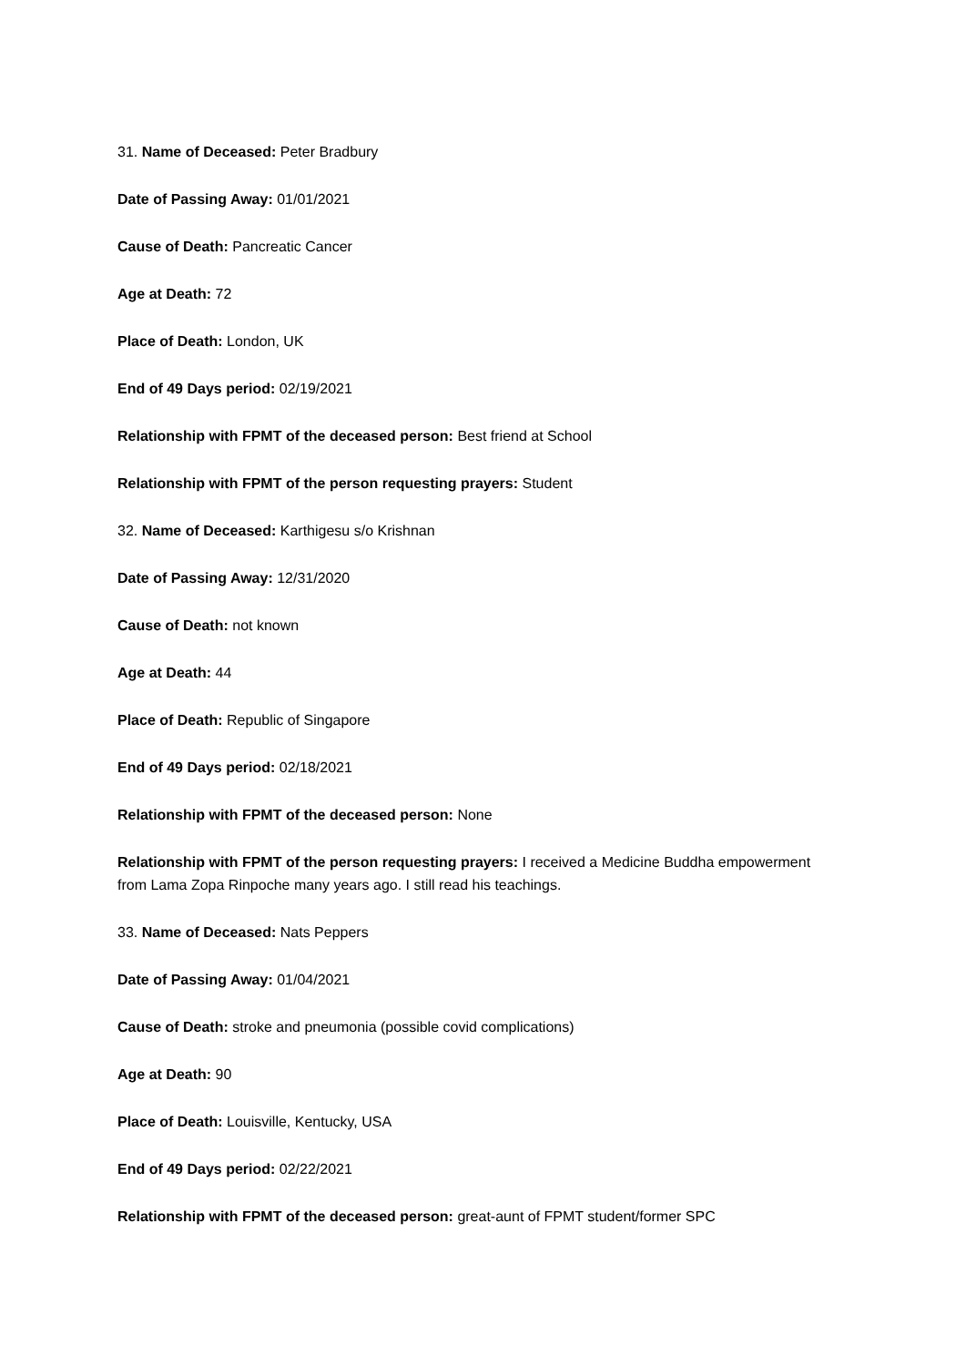31. Name of Deceased: Peter Bradbury
Date of Passing Away: 01/01/2021
Cause of Death: Pancreatic Cancer
Age at Death: 72
Place of Death: London, UK
End of 49 Days period: 02/19/2021
Relationship with FPMT of the deceased person: Best friend at School
Relationship with FPMT of the person requesting prayers: Student
32. Name of Deceased: Karthigesu s/o Krishnan
Date of Passing Away: 12/31/2020
Cause of Death: not known
Age at Death: 44
Place of Death: Republic of Singapore
End of 49 Days period: 02/18/2021
Relationship with FPMT of the deceased person: None
Relationship with FPMT of the person requesting prayers: I received a Medicine Buddha empowerment from Lama Zopa Rinpoche many years ago. I still read his teachings.
33. Name of Deceased: Nats Peppers
Date of Passing Away: 01/04/2021
Cause of Death: stroke and pneumonia (possible covid complications)
Age at Death: 90
Place of Death: Louisville, Kentucky, USA
End of 49 Days period: 02/22/2021
Relationship with FPMT of the deceased person: great-aunt of FPMT student/former SPC